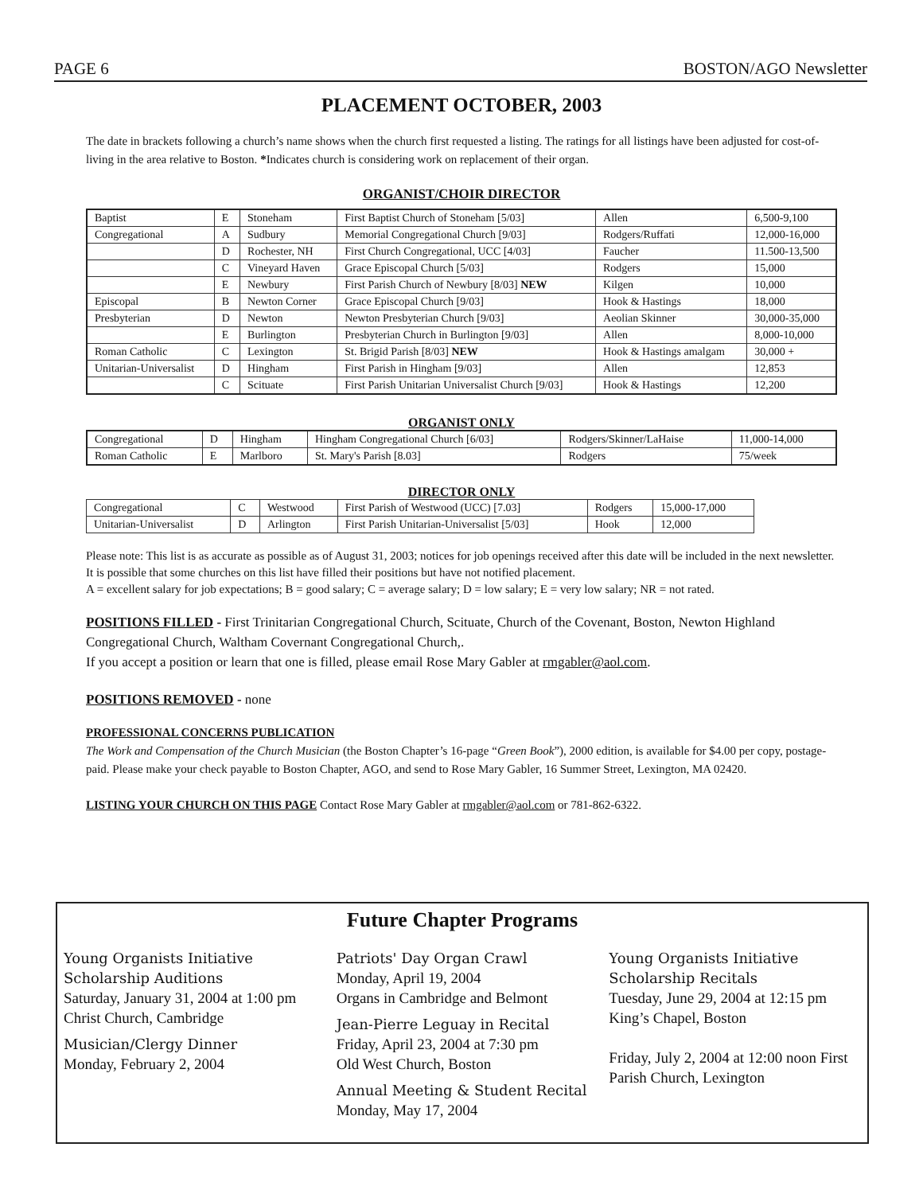PAGE 6 BOSTON/AGO Newsletter
PLACEMENT OCTOBER, 2003
The date in brackets following a church’s name shows when the church first requested a listing. The ratings for all listings have been adjusted for cost-of-living in the area relative to Boston. *Indicates church is considering work on replacement of their organ.
ORGANIST/CHOIR DIRECTOR
| Baptist | E | Stoneham | First Baptist Church of Stoneham [5/03] | Allen | 6,500-9,100 |
| Congregational | A | Sudbury | Memorial Congregational Church [9/03] | Rodgers/Ruffati | 12,000-16,000 |
| | D | Rochester, NH | First Church Congregational, UCC [4/03] | Faucher | 11.500-13,500 |
| | C | Vineyard Haven | Grace Episcopal Church [5/03] | Rodgers | 15,000 |
| | E | Newbury | First Parish Church of Newbury [8/03] NEW | Kilgen | 10,000 |
| Episcopal | B | Newton Corner | Grace Episcopal Church [9/03] | Hook & Hastings | 18,000 |
| Presbyterian | D | Newton | Newton Presbyterian Church [9/03] | Aeolian Skinner | 30,000-35,000 |
| | E | Burlington | Presbyterian Church in Burlington [9/03] | Allen | 8,000-10,000 |
| Roman Catholic | C | Lexington | St. Brigid Parish [8/03] NEW | Hook & Hastings amalgam | 30,000 + |
| Unitarian-Universalist | D | Hingham | First Parish in Hingham [9/03] | Allen | 12,853 |
| | C | Scituate | First Parish Unitarian Universalist Church [9/03] | Hook & Hastings | 12,200 |
ORGANIST ONLY
| Congregational | D | Hingham | Hingham Congregational Church [6/03] | Rodgers/Skinner/LaHaise | 11,000-14,000 |
| Roman Catholic | E | Marlboro | St. Mary's Parish [8.03] | Rodgers | 75/week |
DIRECTOR ONLY
| Congregational | C | Westwood | First Parish of Westwood (UCC) [7.03] | Rodgers | 15,000-17,000 |
| Unitarian-Universalist | D | Arlington | First Parish Unitarian-Universalist [5/03] | Hook | 12,000 |
Please note: This list is as accurate as possible as of August 31, 2003; notices for job openings received after this date will be included in the next newsletter. It is possible that some churches on this list have filled their positions but have not notified placement.
A = excellent salary for job expectations; B = good salary; C = average salary; D = low salary; E = very low salary; NR = not rated.
POSITIONS FILLED - First Trinitarian Congregational Church, Scituate, Church of the Covenant, Boston, Newton Highland Congregational Church, Waltham Covernant Congregational Church,.
If you accept a position or learn that one is filled, please email Rose Mary Gabler at rmgabler@aol.com.
POSITIONS REMOVED - none
PROFESSIONAL CONCERNS PUBLICATION
The Work and Compensation of the Church Musician (the Boston Chapter’s 16-page “Green Book”), 2000 edition, is available for $4.00 per copy, postage-paid. Please make your check payable to Boston Chapter, AGO, and send to Rose Mary Gabler, 16 Summer Street, Lexington, MA 02420.
LISTING YOUR CHURCH ON THIS PAGE Contact Rose Mary Gabler at rmgabler@aol.com or 781-862-6322.
Future Chapter Programs
Young Organists Initiative Scholarship Auditions
Saturday, January 31, 2004 at 1:00 pm Christ Church, Cambridge
Musician/Clergy Dinner
Monday, February 2, 2004
Patriots' Day Organ Crawl
Monday, April 19, 2004
Organs in Cambridge and Belmont
Jean-Pierre Leguay in Recital
Friday, April 23, 2004 at 7:30 pm
Old West Church, Boston
Annual Meeting & Student Recital
Monday, May 17, 2004
Young Organists Initiative Scholarship Recitals
Tuesday, June 29, 2004 at 12:15 pm King’s Chapel, Boston
Friday, July 2, 2004 at 12:00 noon First Parish Church, Lexington